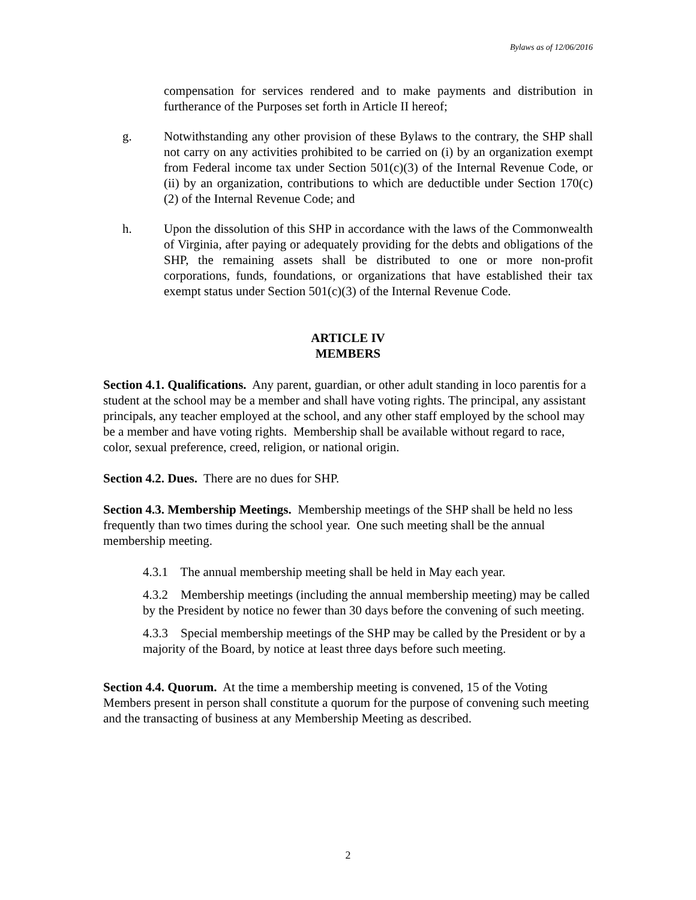Bylaws as of 12/06/2016
compensation for services rendered and to make payments and distribution in furtherance of the Purposes set forth in Article II hereof;
g. Notwithstanding any other provision of these Bylaws to the contrary, the SHP shall not carry on any activities prohibited to be carried on (i) by an organization exempt from Federal income tax under Section 501(c)(3) of the Internal Revenue Code, or (ii) by an organization, contributions to which are deductible under Section 170(c)(2) of the Internal Revenue Code; and
h. Upon the dissolution of this SHP in accordance with the laws of the Commonwealth of Virginia, after paying or adequately providing for the debts and obligations of the SHP, the remaining assets shall be distributed to one or more non-profit corporations, funds, foundations, or organizations that have established their tax exempt status under Section 501(c)(3) of the Internal Revenue Code.
ARTICLE IV
MEMBERS
Section 4.1. Qualifications. Any parent, guardian, or other adult standing in loco parentis for a student at the school may be a member and shall have voting rights. The principal, any assistant principals, any teacher employed at the school, and any other staff employed by the school may be a member and have voting rights. Membership shall be available without regard to race, color, sexual preference, creed, religion, or national origin.
Section 4.2. Dues. There are no dues for SHP.
Section 4.3. Membership Meetings. Membership meetings of the SHP shall be held no less frequently than two times during the school year. One such meeting shall be the annual membership meeting.
4.3.1 The annual membership meeting shall be held in May each year.
4.3.2 Membership meetings (including the annual membership meeting) may be called by the President by notice no fewer than 30 days before the convening of such meeting.
4.3.3 Special membership meetings of the SHP may be called by the President or by a majority of the Board, by notice at least three days before such meeting.
Section 4.4. Quorum. At the time a membership meeting is convened, 15 of the Voting Members present in person shall constitute a quorum for the purpose of convening such meeting and the transacting of business at any Membership Meeting as described.
2